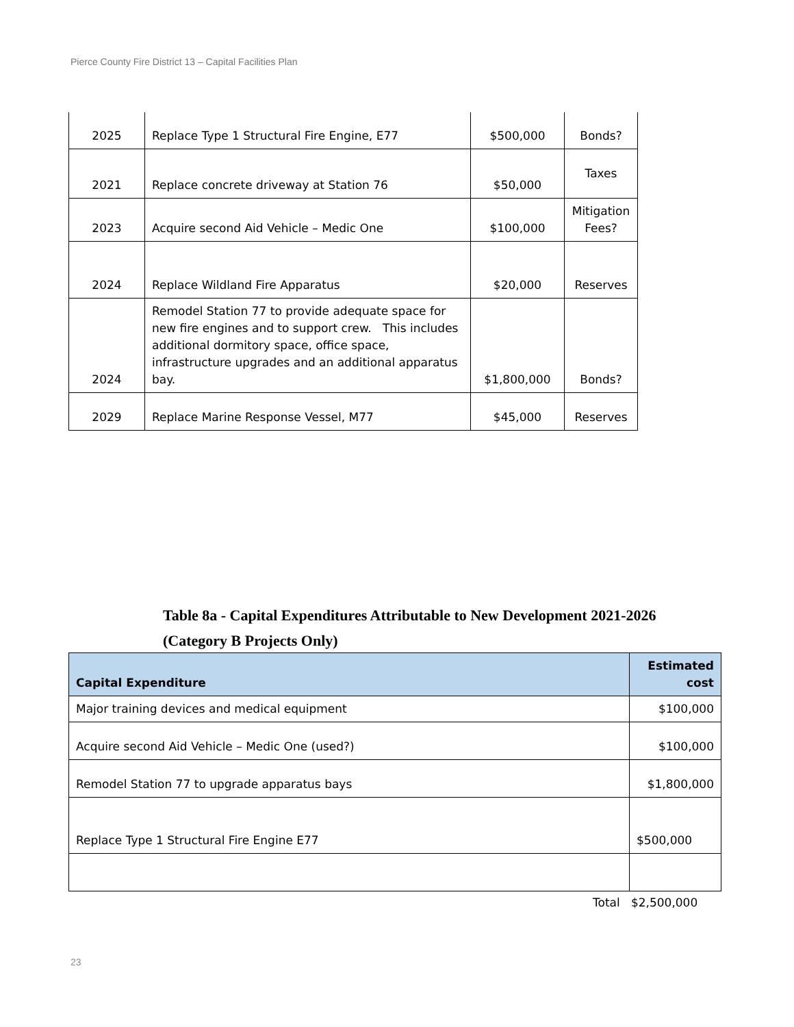Pierce County Fire District 13 – Capital Facilities Plan
| 2025 | Replace Type 1 Structural Fire Engine, E77 | $500,000 | Bonds? |
| 2021 | Replace concrete driveway at Station 76 | $50,000 | Taxes |
| 2023 | Acquire second Aid Vehicle – Medic One | $100,000 | Mitigation Fees? |
| 2024 | Replace Wildland Fire Apparatus | $20,000 | Reserves |
| 2024 | Remodel Station 77 to provide adequate space for new fire engines and to support crew. This includes additional dormitory space, office space, infrastructure upgrades and an additional apparatus bay. | $1,800,000 | Bonds? |
| 2029 | Replace Marine Response Vessel, M77 | $45,000 | Reserves |
Table 8a - Capital Expenditures Attributable to New Development 2021-2026
(Category B Projects Only)
| Capital Expenditure | Estimated cost |
| --- | --- |
| Major training devices and medical equipment | $100,000 |
| Acquire second Aid Vehicle – Medic One (used?) | $100,000 |
| Remodel Station 77 to upgrade apparatus bays | $1,800,000 |
| Replace Type 1 Structural Fire Engine E77 | $500,000 |
Total $2,500,000
23